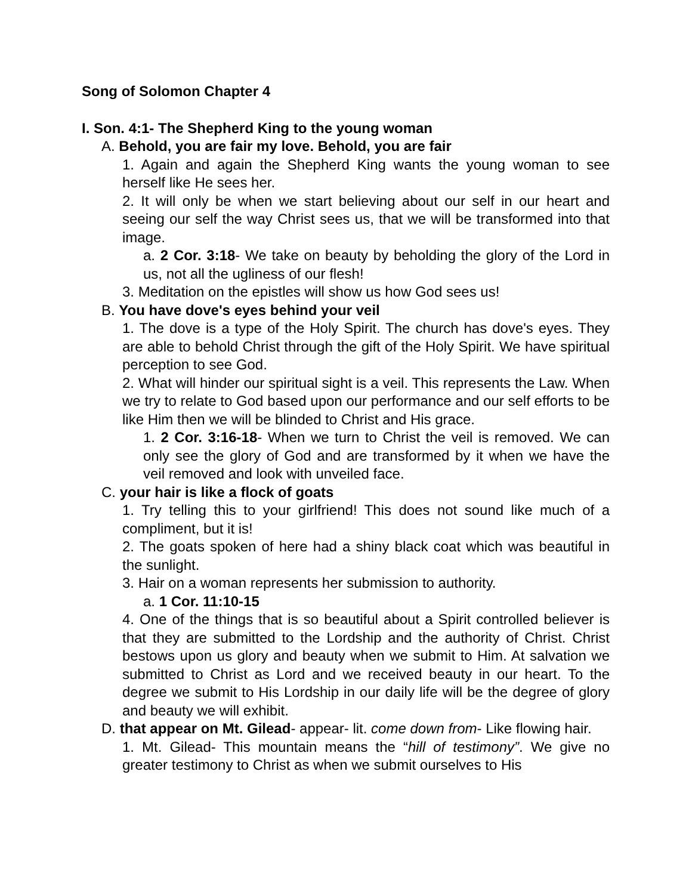Song of Solomon Chapter 4
I. Son. 4:1- The Shepherd King to the young woman
A. Behold, you are fair my love. Behold, you are fair
1. Again and again the Shepherd King wants the young woman to see herself like He sees her.
2. It will only be when we start believing about our self in our heart and seeing our self the way Christ sees us, that we will be transformed into that image.
a. 2 Cor. 3:18- We take on beauty by beholding the glory of the Lord in us, not all the ugliness of our flesh!
3. Meditation on the epistles will show us how God sees us!
B. You have dove's eyes behind your veil
1. The dove is a type of the Holy Spirit. The church has dove's eyes. They are able to behold Christ through the gift of the Holy Spirit. We have spiritual perception to see God.
2. What will hinder our spiritual sight is a veil. This represents the Law. When we try to relate to God based upon our performance and our self efforts to be like Him then we will be blinded to Christ and His grace.
1. 2 Cor. 3:16-18- When we turn to Christ the veil is removed. We can only see the glory of God and are transformed by it when we have the veil removed and look with unveiled face.
C. your hair is like a flock of goats
1. Try telling this to your girlfriend! This does not sound like much of a compliment, but it is!
2. The goats spoken of here had a shiny black coat which was beautiful in the sunlight.
3. Hair on a woman represents her submission to authority.
a. 1 Cor. 11:10-15
4. One of the things that is so beautiful about a Spirit controlled believer is that they are submitted to the Lordship and the authority of Christ. Christ bestows upon us glory and beauty when we submit to Him. At salvation we submitted to Christ as Lord and we received beauty in our heart. To the degree we submit to His Lordship in our daily life will be the degree of glory and beauty we will exhibit.
D. that appear on Mt. Gilead- appear- lit. come down from- Like flowing hair.
1. Mt. Gilead- This mountain means the “hill of testimony”. We give no greater testimony to Christ as when we submit ourselves to His